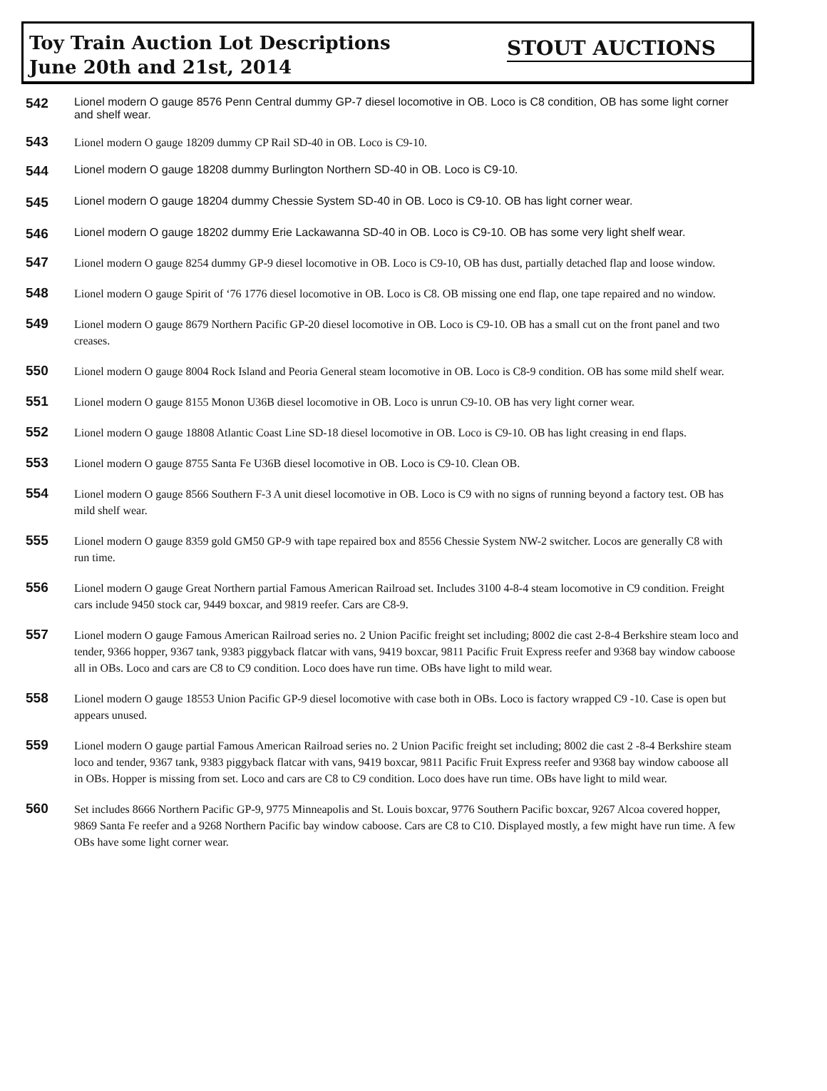Toy Train Auction Lot Descriptions
June 20th and 21st, 2014
STOUT AUCTIONS
542
Lionel modern O gauge 8576 Penn Central dummy GP-7 diesel locomotive in OB. Loco is C8 condition, OB has some light corner and shelf wear.
543
Lionel modern O gauge 18209 dummy CP Rail SD-40 in OB. Loco is C9-10.
544
Lionel modern O gauge 18208 dummy Burlington Northern SD-40 in OB. Loco is C9-10.
545
Lionel modern O gauge 18204 dummy Chessie System SD-40 in OB. Loco is C9-10. OB has light corner wear.
546
Lionel modern O gauge 18202 dummy Erie Lackawanna SD-40 in OB. Loco is C9-10. OB has some very light shelf wear.
547
Lionel modern O gauge 8254 dummy GP-9 diesel locomotive in OB. Loco is C9-10, OB has dust, partially detached flap and loose window.
548
Lionel modern O gauge Spirit of ‘76 1776 diesel locomotive in OB. Loco is C8. OB missing one end flap, one tape repaired and no window.
549
Lionel modern O gauge 8679 Northern Pacific GP-20 diesel locomotive in OB. Loco is C9-10. OB has a small cut on the front panel and two creases.
550
Lionel modern O gauge 8004 Rock Island and Peoria General steam locomotive in OB. Loco is C8-9 condition. OB has some mild shelf wear.
551
Lionel modern O gauge 8155 Monon U36B diesel locomotive in OB. Loco is unrun C9-10. OB has very light corner wear.
552
Lionel modern O gauge 18808 Atlantic Coast Line SD-18 diesel locomotive in OB. Loco is C9-10. OB has light creasing in end flaps.
553
Lionel modern O gauge 8755 Santa Fe U36B diesel locomotive in OB. Loco is C9-10. Clean OB.
554
Lionel modern O gauge 8566 Southern F-3 A unit diesel locomotive in OB. Loco is C9 with no signs of running beyond a factory test. OB has mild shelf wear.
555
Lionel modern O gauge 8359 gold GM50 GP-9 with tape repaired box and 8556 Chessie System NW-2 switcher. Locos are generally C8 with run time.
556
Lionel modern O gauge Great Northern partial Famous American Railroad set. Includes 3100 4-8-4 steam locomotive in C9 condition. Freight cars include 9450 stock car, 9449 boxcar, and 9819 reefer. Cars are C8-9.
557
Lionel modern O gauge Famous American Railroad series no. 2 Union Pacific freight set including; 8002 die cast 2-8-4 Berkshire steam loco and tender, 9366 hopper, 9367 tank, 9383 piggyback flatcar with vans, 9419 boxcar, 9811 Pacific Fruit Express reefer and 9368 bay window caboose all in OBs. Loco and cars are C8 to C9 condition. Loco does have run time. OBs have light to mild wear.
558
Lionel modern O gauge 18553 Union Pacific GP-9 diesel locomotive with case both in OBs. Loco is factory wrapped C9 -10. Case is open but appears unused.
559
Lionel modern O gauge partial Famous American Railroad series no. 2 Union Pacific freight set including; 8002 die cast 2 -8-4 Berkshire steam loco and tender, 9367 tank, 9383 piggyback flatcar with vans, 9419 boxcar, 9811 Pacific Fruit Express reefer and 9368 bay window caboose all in OBs. Hopper is missing from set. Loco and cars are C8 to C9 condition. Loco does have run time. OBs have light to mild wear.
560
Set includes 8666 Northern Pacific GP-9, 9775 Minneapolis and St. Louis boxcar, 9776 Southern Pacific boxcar, 9267 Alcoa covered hopper, 9869 Santa Fe reefer and a 9268 Northern Pacific bay window caboose. Cars are C8 to C10. Displayed mostly, a few might have run time. A few OBs have some light corner wear.